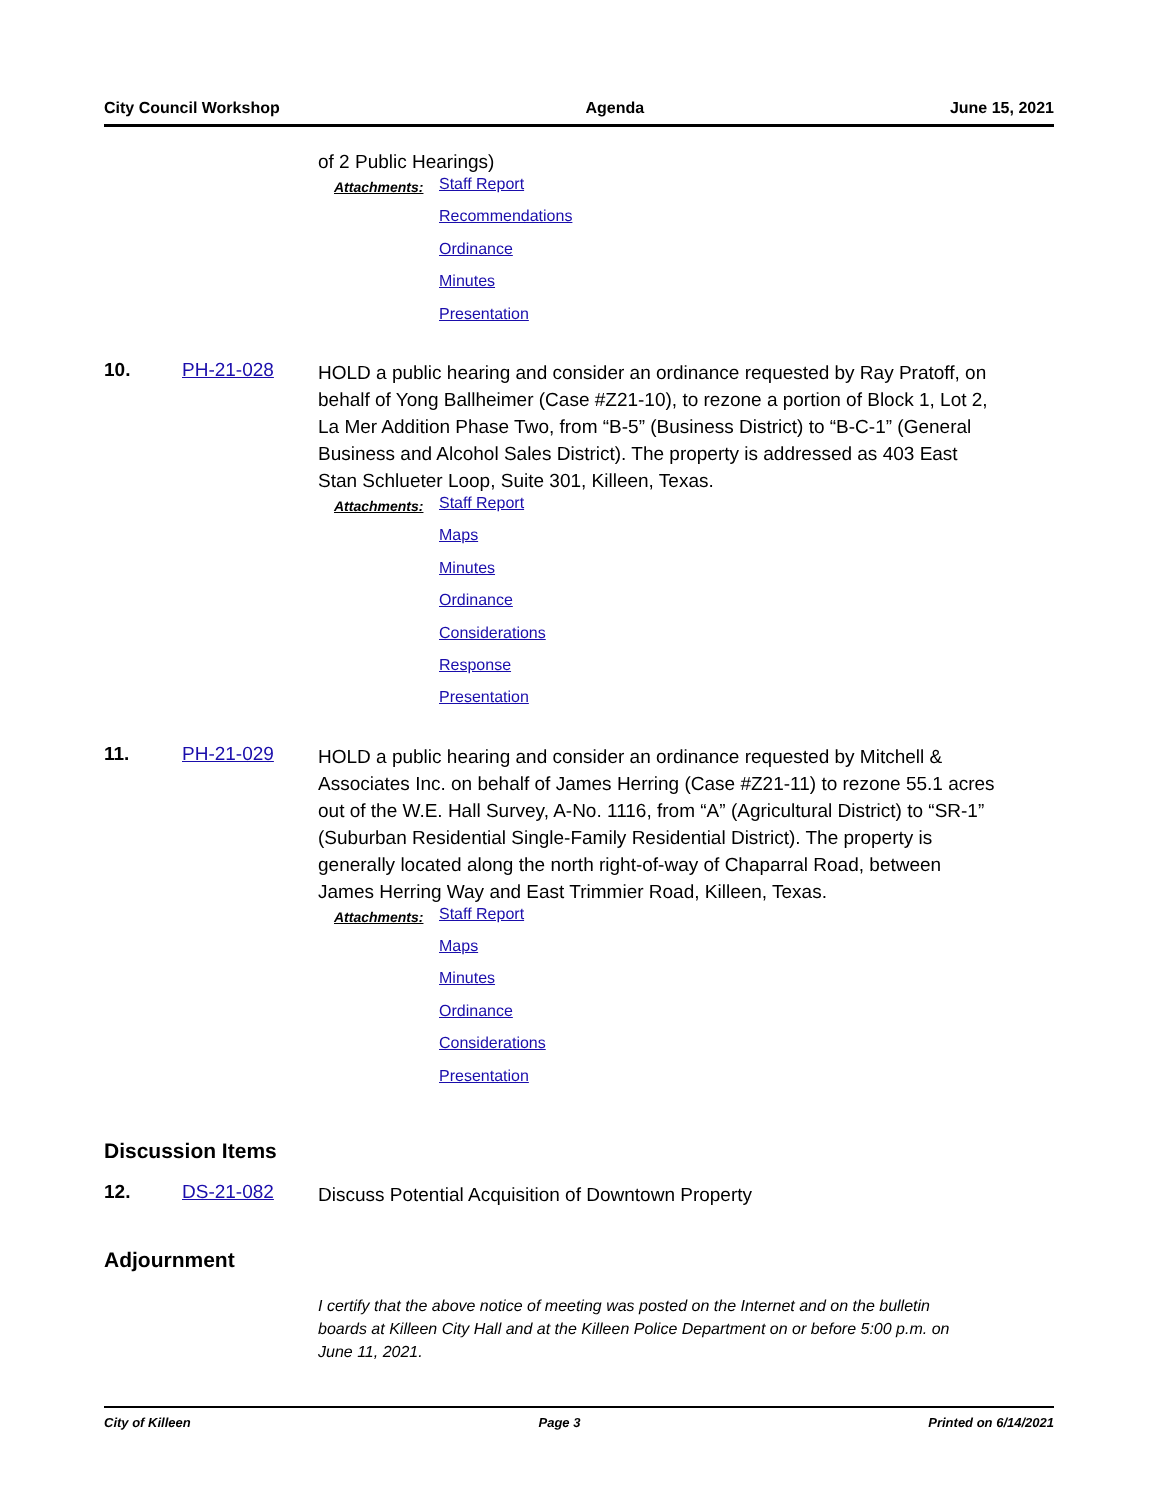City Council Workshop Agenda June 15, 2021
of 2 Public Hearings)
Attachments:
Staff Report
Recommendations
Ordinance
Minutes
Presentation
10. PH-21-028
HOLD a public hearing and consider an ordinance requested by Ray Pratoff, on behalf of Yong Ballheimer (Case #Z21-10), to rezone a portion of Block 1, Lot 2, La Mer Addition Phase Two, from “B-5” (Business District) to “B-C-1” (General Business and Alcohol Sales District). The property is addressed as 403 East Stan Schlueter Loop, Suite 301, Killeen, Texas.
Attachments:
Staff Report
Maps
Minutes
Ordinance
Considerations
Response
Presentation
11. PH-21-029
HOLD a public hearing and consider an ordinance requested by Mitchell & Associates Inc. on behalf of James Herring (Case #Z21-11) to rezone 55.1 acres out of the W.E. Hall Survey, A-No. 1116, from “A” (Agricultural District) to “SR-1” (Suburban Residential Single-Family Residential District). The property is generally located along the north right-of-way of Chaparral Road, between James Herring Way and East Trimmier Road, Killeen, Texas.
Attachments:
Staff Report
Maps
Minutes
Ordinance
Considerations
Presentation
Discussion Items
12. DS-21-082
Discuss Potential Acquisition of Downtown Property
Adjournment
I certify that the above notice of meeting was posted on the Internet and on the bulletin boards at Killeen City Hall and at the Killeen Police Department on or before 5:00 p.m. on June 11, 2021.
City of Killeen Page 3 Printed on 6/14/2021